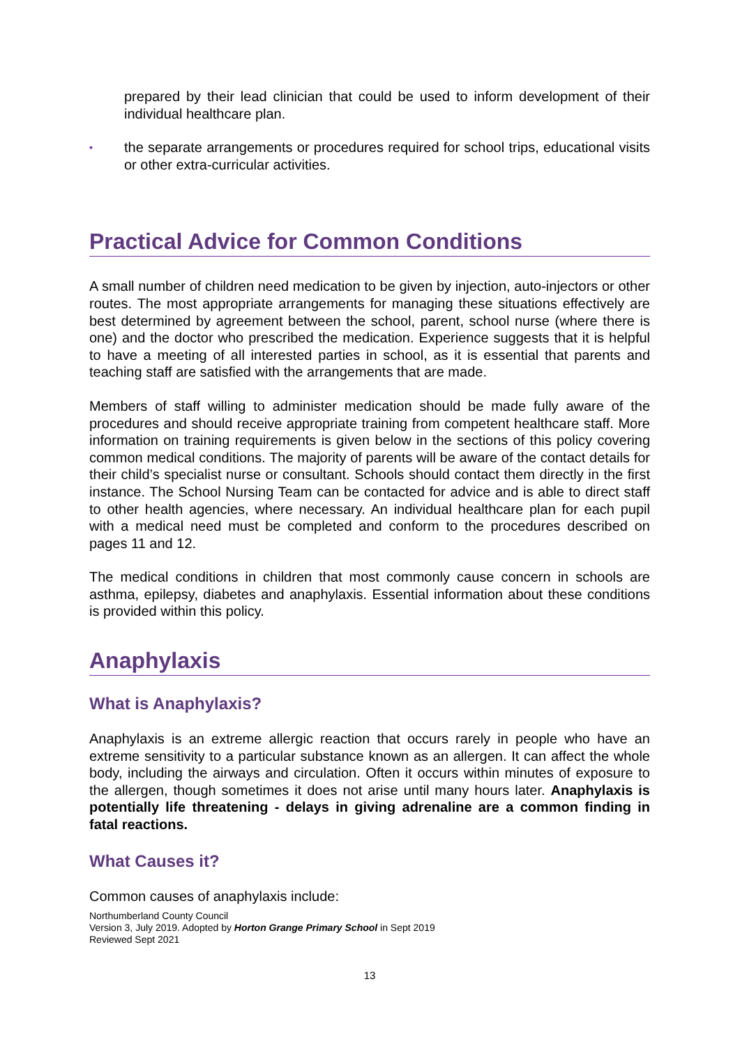prepared by their lead clinician that could be used to inform development of their individual healthcare plan.
▪
the separate arrangements or procedures required for school trips, educational visits or other extra-curricular activities.
Practical Advice for Common Conditions
A small number of children need medication to be given by injection, auto-injectors or other routes. The most appropriate arrangements for managing these situations effectively are best determined by agreement between the school, parent, school nurse (where there is one) and the doctor who prescribed the medication. Experience suggests that it is helpful to have a meeting of all interested parties in school, as it is essential that parents and teaching staff are satisfied with the arrangements that are made.
Members of staff willing to administer medication should be made fully aware of the procedures and should receive appropriate training from competent healthcare staff. More information on training requirements is given below in the sections of this policy covering common medical conditions. The majority of parents will be aware of the contact details for their child’s specialist nurse or consultant. Schools should contact them directly in the first instance. The School Nursing Team can be contacted for advice and is able to direct staff to other health agencies, where necessary. An individual healthcare plan for each pupil with a medical need must be completed and conform to the procedures described on pages 11 and 12.
The medical conditions in children that most commonly cause concern in schools are asthma, epilepsy, diabetes and anaphylaxis. Essential information about these conditions is provided within this policy.
Anaphylaxis
What is Anaphylaxis?
Anaphylaxis is an extreme allergic reaction that occurs rarely in people who have an extreme sensitivity to a particular substance known as an allergen. It can affect the whole body, including the airways and circulation. Often it occurs within minutes of exposure to the allergen, though sometimes it does not arise until many hours later. Anaphylaxis is potentially life threatening - delays in giving adrenaline are a common finding in fatal reactions.
What Causes it?
Common causes of anaphylaxis include:
Northumberland County Council
Version 3, July 2019. Adopted by Horton Grange Primary School in Sept 2019
Reviewed Sept 2021
13